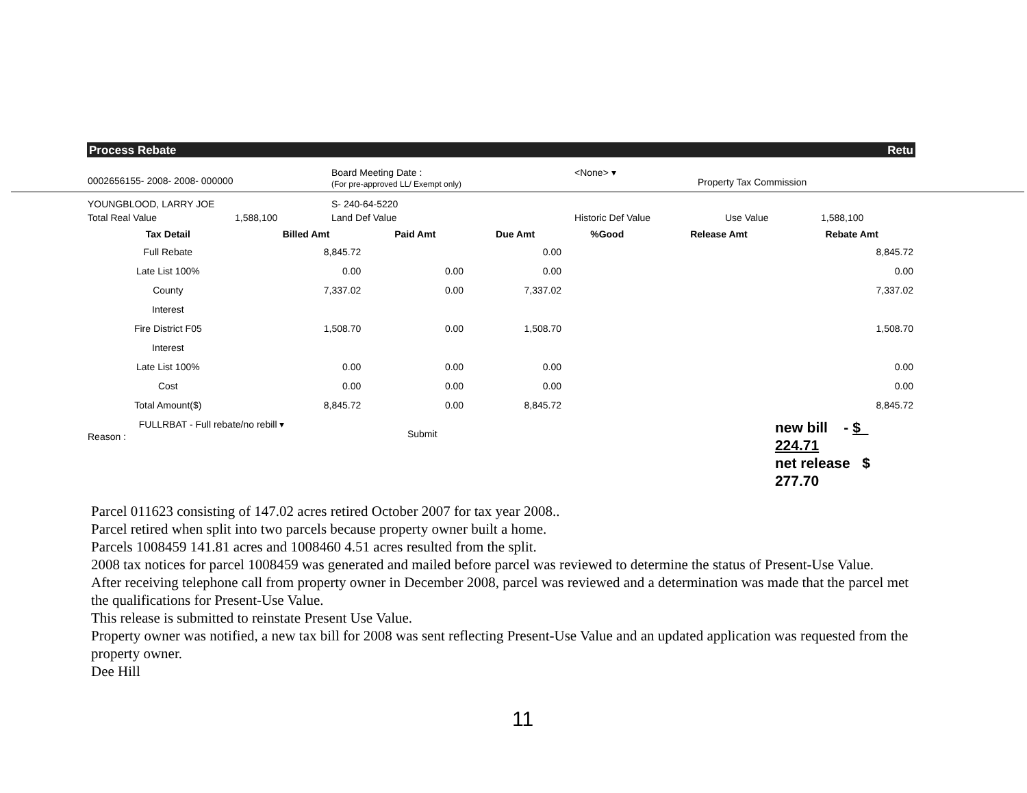Process Rebate Retu
0002656155- 2008- 2008- 000000
Board Meeting Date :
(For pre-approved LL/ Exempt only)
<None> ▾
Property Tax Commission
YOUNGBLOOD, LARRY JOE S- 240-64-5220
Total Real Value 1,588,100 Land Def Value Historic Def Value Use Value 1,588,100
| Tax Detail | Billed Amt | Paid Amt | Due Amt | %Good | Release Amt | Rebate Amt |
| --- | --- | --- | --- | --- | --- | --- |
| Full Rebate | 8,845.72 | | 0.00 | | | 8,845.72 |
| Late List 100% | 0.00 | 0.00 | 0.00 | | | 0.00 |
| County | 7,337.02 | 0.00 | 7,337.02 | | | 7,337.02 |
| Interest | | | | | | |
| Fire District F05 | 1,508.70 | 0.00 | 1,508.70 | | | 1,508.70 |
| Interest | | | | | | |
| Late List 100% | 0.00 | 0.00 | 0.00 | | | 0.00 |
| Cost | 0.00 | 0.00 | 0.00 | | | 0.00 |
| Total Amount($) | 8,845.72 | 0.00 | 8,845.72 | | | 8,845.72 |
Reason :
FULLRBAT - Full rebate/no rebill ▾
Submit
new bill - $ 224.71
net release $ 277.70
Parcel 011623 consisting of 147.02 acres retired October 2007 for tax year 2008..
Parcel retired when split into two parcels because property owner built a home.
Parcels 1008459 141.81 acres and 1008460 4.51 acres resulted from the split.
2008 tax notices for parcel 1008459 was generated and mailed before parcel was reviewed to determine the status of Present-Use Value.
After receiving telephone call from property owner in December 2008, parcel was reviewed and a determination was made that the parcel met the qualifications for Present-Use Value.
This release is submitted to reinstate Present Use Value.
Property owner was notified, a new tax bill for 2008 was sent reflecting Present-Use Value and an updated application was requested from the property owner.
Dee Hill
11